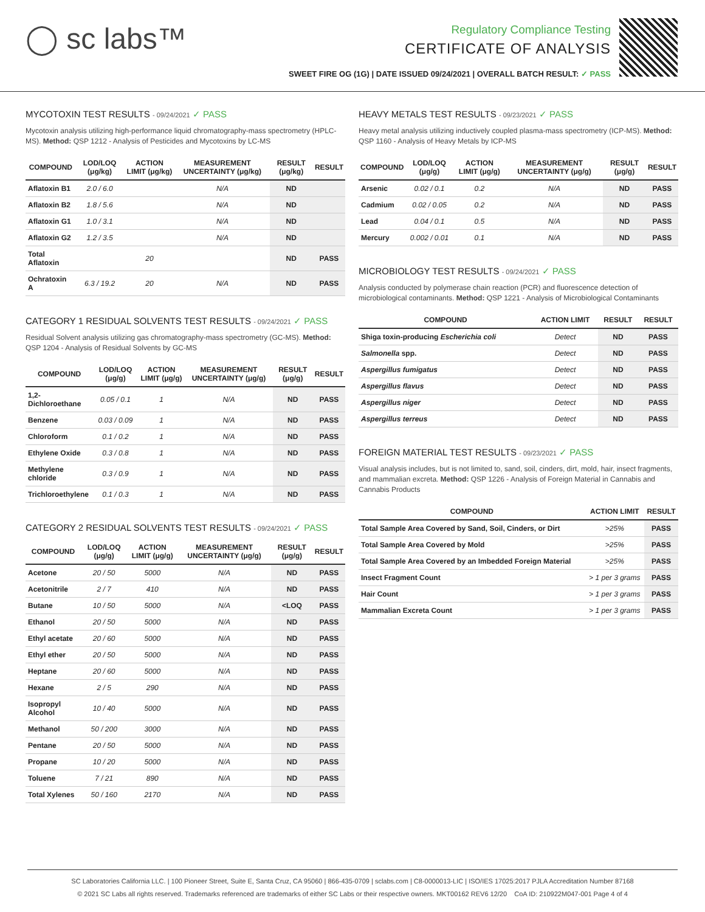◯ sc labs™
Regulatory Compliance Testing
CERTIFICATE OF ANALYSIS
SWEET FIRE OG (1G) | DATE ISSUED 09/24/2021 | OVERALL BATCH RESULT: ✓ PASS
MYCOTOXIN TEST RESULTS - 09/24/2021 ✓ PASS
Mycotoxin analysis utilizing high-performance liquid chromatography-mass spectrometry (HPLC-MS). Method: QSP 1212 - Analysis of Pesticides and Mycotoxins by LC-MS
| COMPOUND | LOD/LOQ (μg/kg) | ACTION LIMIT (μg/kg) | MEASUREMENT UNCERTAINTY (μg/kg) | RESULT (μg/kg) | RESULT |
| --- | --- | --- | --- | --- | --- |
| Aflatoxin B1 | 2.0 / 6.0 | | N/A | ND | |
| Aflatoxin B2 | 1.8 / 5.6 | | N/A | ND | |
| Aflatoxin G1 | 1.0 / 3.1 | | N/A | ND | |
| Aflatoxin G2 | 1.2 / 3.5 | | N/A | ND | |
| Total Aflatoxin | | 20 | | ND | PASS |
| Ochratoxin A | 6.3 / 19.2 | 20 | N/A | ND | PASS |
CATEGORY 1 RESIDUAL SOLVENTS TEST RESULTS - 09/24/2021 ✓ PASS
Residual Solvent analysis utilizing gas chromatography-mass spectrometry (GC-MS). Method: QSP 1204 - Analysis of Residual Solvents by GC-MS
| COMPOUND | LOD/LOQ (μg/g) | ACTION LIMIT (μg/g) | MEASUREMENT UNCERTAINTY (μg/g) | RESULT (μg/g) | RESULT |
| --- | --- | --- | --- | --- | --- |
| 1,2-Dichloroethane | 0.05 / 0.1 | 1 | N/A | ND | PASS |
| Benzene | 0.03 / 0.09 | 1 | N/A | ND | PASS |
| Chloroform | 0.1 / 0.2 | 1 | N/A | ND | PASS |
| Ethylene Oxide | 0.3 / 0.8 | 1 | N/A | ND | PASS |
| Methylene chloride | 0.3 / 0.9 | 1 | N/A | ND | PASS |
| Trichloroethylene | 0.1 / 0.3 | 1 | N/A | ND | PASS |
CATEGORY 2 RESIDUAL SOLVENTS TEST RESULTS - 09/24/2021 ✓ PASS
| COMPOUND | LOD/LOQ (μg/g) | ACTION LIMIT (μg/g) | MEASUREMENT UNCERTAINTY (μg/g) | RESULT (μg/g) | RESULT |
| --- | --- | --- | --- | --- | --- |
| Acetone | 20 / 50 | 5000 | N/A | ND | PASS |
| Acetonitrile | 2 / 7 | 410 | N/A | ND | PASS |
| Butane | 10 / 50 | 5000 | N/A | <LOQ | PASS |
| Ethanol | 20 / 50 | 5000 | N/A | ND | PASS |
| Ethyl acetate | 20 / 60 | 5000 | N/A | ND | PASS |
| Ethyl ether | 20 / 50 | 5000 | N/A | ND | PASS |
| Heptane | 20 / 60 | 5000 | N/A | ND | PASS |
| Hexane | 2 / 5 | 290 | N/A | ND | PASS |
| Isopropyl Alcohol | 10 / 40 | 5000 | N/A | ND | PASS |
| Methanol | 50 / 200 | 3000 | N/A | ND | PASS |
| Pentane | 20 / 50 | 5000 | N/A | ND | PASS |
| Propane | 10 / 20 | 5000 | N/A | ND | PASS |
| Toluene | 7 / 21 | 890 | N/A | ND | PASS |
| Total Xylenes | 50 / 160 | 2170 | N/A | ND | PASS |
HEAVY METALS TEST RESULTS - 09/23/2021 ✓ PASS
Heavy metal analysis utilizing inductively coupled plasma-mass spectrometry (ICP-MS). Method: QSP 1160 - Analysis of Heavy Metals by ICP-MS
| COMPOUND | LOD/LOQ (μg/g) | ACTION LIMIT (μg/g) | MEASUREMENT UNCERTAINTY (μg/g) | RESULT (μg/g) | RESULT |
| --- | --- | --- | --- | --- | --- |
| Arsenic | 0.02 / 0.1 | 0.2 | N/A | ND | PASS |
| Cadmium | 0.02 / 0.05 | 0.2 | N/A | ND | PASS |
| Lead | 0.04 / 0.1 | 0.5 | N/A | ND | PASS |
| Mercury | 0.002 / 0.01 | 0.1 | N/A | ND | PASS |
MICROBIOLOGY TEST RESULTS - 09/24/2021 ✓ PASS
Analysis conducted by polymerase chain reaction (PCR) and fluorescence detection of microbiological contaminants. Method: QSP 1221 - Analysis of Microbiological Contaminants
| COMPOUND | ACTION LIMIT | RESULT | RESULT |
| --- | --- | --- | --- |
| Shiga toxin-producing Escherichia coli | Detect | ND | PASS |
| Salmonella spp. | Detect | ND | PASS |
| Aspergillus fumigatus | Detect | ND | PASS |
| Aspergillus flavus | Detect | ND | PASS |
| Aspergillus niger | Detect | ND | PASS |
| Aspergillus terreus | Detect | ND | PASS |
FOREIGN MATERIAL TEST RESULTS - 09/23/2021 ✓ PASS
Visual analysis includes, but is not limited to, sand, soil, cinders, dirt, mold, hair, insect fragments, and mammalian excreta. Method: QSP 1226 - Analysis of Foreign Material in Cannabis and Cannabis Products
| COMPOUND | ACTION LIMIT | RESULT |
| --- | --- | --- |
| Total Sample Area Covered by Sand, Soil, Cinders, or Dirt | >25% | PASS |
| Total Sample Area Covered by Mold | >25% | PASS |
| Total Sample Area Covered by an Imbedded Foreign Material | >25% | PASS |
| Insect Fragment Count | > 1 per 3 grams | PASS |
| Hair Count | > 1 per 3 grams | PASS |
| Mammalian Excreta Count | > 1 per 3 grams | PASS |
SC Laboratories California LLC. | 100 Pioneer Street, Suite E, Santa Cruz, CA 95060 | 866-435-0709 | sclabs.com | C8-0000013-LIC | ISO/IES 17025:2017 PJLA Accreditation Number 87168
© 2021 SC Labs all rights reserved. Trademarks referenced are trademarks of either SC Labs or their respective owners. MKT00162 REV6 12/20 CoA ID: 210922M047-001 Page 4 of 4